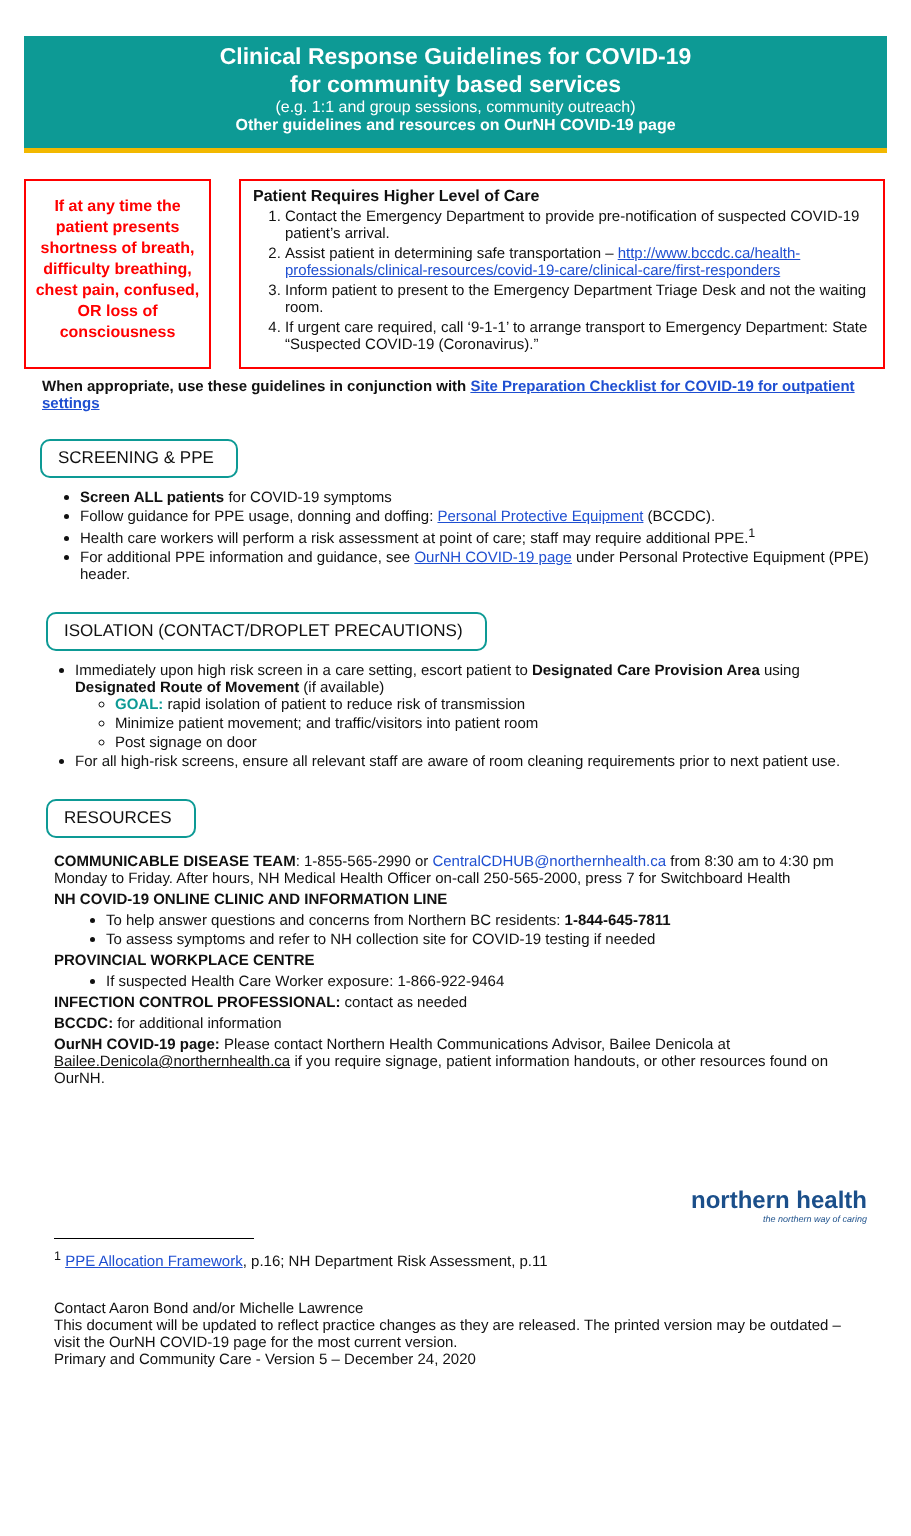Clinical Response Guidelines for COVID-19
for community based services
(e.g. 1:1 and group sessions, community outreach)
Other guidelines and resources on OurNH COVID-19 page
If at any time the patient presents shortness of breath, difficulty breathing, chest pain, confused, OR loss of consciousness
Patient Requires Higher Level of Care
1. Contact the Emergency Department to provide pre-notification of suspected COVID-19 patient’s arrival.
2. Assist patient in determining safe transportation – http://www.bccdc.ca/health-professionals/clinical-resources/covid-19-care/clinical-care/first-responders
3. Inform patient to present to the Emergency Department Triage Desk and not the waiting room.
4. If urgent care required, call ‘9-1-1’ to arrange transport to Emergency Department: State “Suspected COVID-19 (Coronavirus).”
When appropriate, use these guidelines in conjunction with Site Preparation Checklist for COVID-19 for outpatient settings
SCREENING & PPE
Screen ALL patients for COVID-19 symptoms
Follow guidance for PPE usage, donning and doffing: Personal Protective Equipment (BCCDC).
Health care workers will perform a risk assessment at point of care; staff may require additional PPE.<sup>1</sup>
For additional PPE information and guidance, see OurNH COVID-19 page under Personal Protective Equipment (PPE) header.
ISOLATION (CONTACT/DROPLET PRECAUTIONS)
Immediately upon high risk screen in a care setting, escort patient to Designated Care Provision Area using Designated Route of Movement (if available)
GOAL: rapid isolation of patient to reduce risk of transmission
Minimize patient movement; and traffic/visitors into patient room
Post signage on door
For all high-risk screens, ensure all relevant staff are aware of room cleaning requirements prior to next patient use.
RESOURCES
COMMUNICABLE DISEASE TEAM: 1-855-565-2990 or CentralCDHUB@northernhealth.ca from 8:30 am to 4:30 pm Monday to Friday. After hours, NH Medical Health Officer on-call 250-565-2000, press 7 for Switchboard Health
NH COVID-19 ONLINE CLINIC AND INFORMATION LINE
To help answer questions and concerns from Northern BC residents: 1-844-645-7811
To assess symptoms and refer to NH collection site for COVID-19 testing if needed
PROVINCIAL WORKPLACE CENTRE
If suspected Health Care Worker exposure: 1-866-922-9464
INFECTION CONTROL PROFESSIONAL: contact as needed
BCCDC: for additional information
OurNH COVID-19 page: Please contact Northern Health Communications Advisor, Bailee Denicola at Bailee.Denicola@northernhealth.ca if you require signage, patient information handouts, or other resources found on OurNH.
northern health
the northern way of caring
<sup>1</sup> PPE Allocation Framework, p.16; NH Department Risk Assessment, p.11
Contact Aaron Bond and/or Michelle Lawrence
This document will be updated to reflect practice changes as they are released. The printed version may be outdated – visit the OurNH COVID-19 page for the most current version.
Primary and Community Care - Version 5 – December 24, 2020